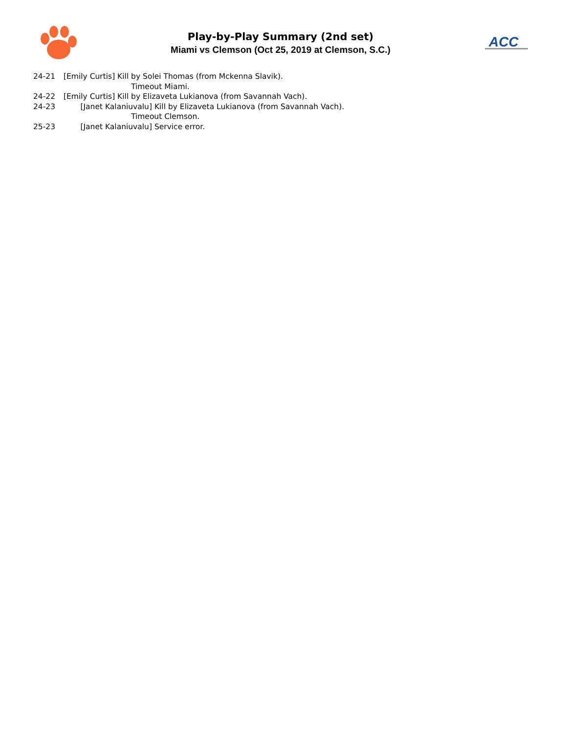Play-by-Play Summary (2nd set)
Miami vs Clemson (Oct 25, 2019 at Clemson, S.C.)
ACC
24-21 [Emily Curtis] Kill by Solei Thomas (from Mckenna Slavik).
Timeout Miami.
24-22 [Emily Curtis] Kill by Elizaveta Lukianova (from Savannah Vach).
24-23 [Janet Kalaniuvalu] Kill by Elizaveta Lukianova (from Savannah Vach).
Timeout Clemson.
25-23 [Janet Kalaniuvalu] Service error.